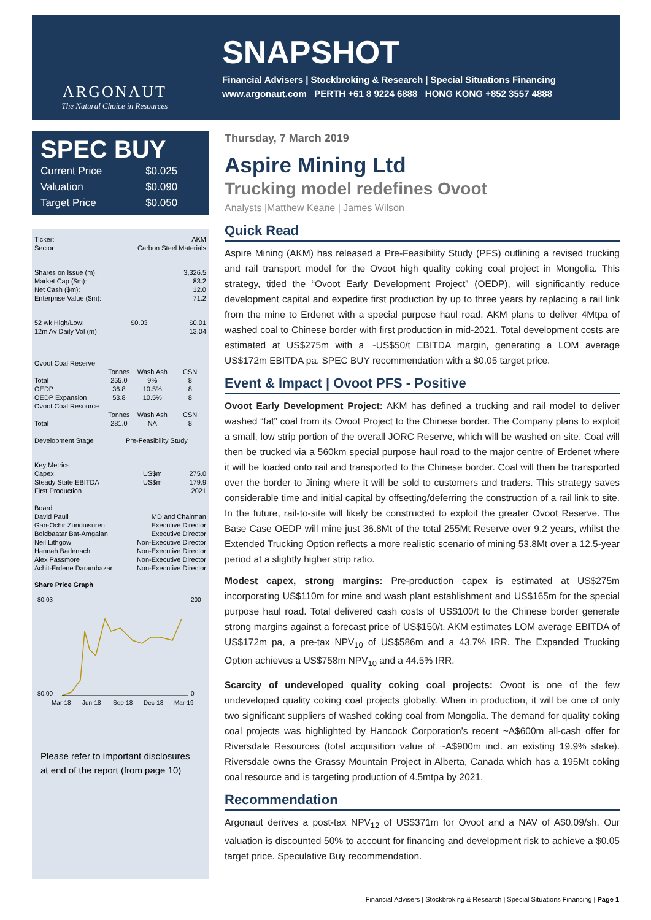ARGONAUT
The Natural Choice in Resources
SNAPSHOT
Financial Advisers | Stockbroking & Research | Special Situations Financing
www.argonaut.com PERTH +61 8 9224 6888 HONG KONG +852 3557 4888
SPEC BUY
| Current Price | $0.025 |
| Valuation | $0.090 |
| Target Price | $0.050 |
| Ticker: | | | AKM |
| Sector: | Carbon Steel Materials | | |
| Shares on Issue (m): | | | 3,326.5 |
| Market Cap ($m): | | | 83.2 |
| Net Cash ($m): | | | 12.0 |
| Enterprise Value ($m): | | | 71.2 |
| 52 wk High/Low: | | $0.03 | $0.01 |
| 12m Av Daily Vol (m): | | | 13.04 |
| Ovoot Coal Reserve | | | |
| | Tonnes | Wash Ash | CSN |
| Total | 255.0 | 9% | 8 |
| OEDP | 36.8 | 10.5% | 8 |
| OEDP Expansion | 53.8 | 10.5% | 8 |
| Ovoot Coal Resource | | | |
| | Tonnes | Wash Ash | CSN |
| Total | 281.0 | NA | 8 |
| Development Stage | Pre-Feasibility Study | | |
| Key Metrics | | | |
| Capex | | US$m | 275.0 |
| Steady State EBITDA | | US$m | 179.9 |
| First Production | | | 2021 |
| Board | | | |
| David Paull | | MD and Chairman | |
| Gan-Ochir Zunduisuren | | Executive Director | |
| Boldbaatar Bat-Amgalan | | Executive Director | |
| Neil Lithgow | | Non-Executive Director | |
| Hannah Badenach | | Non-Executive Director | |
| Alex Passmore | | Non-Executive Director | |
| Achit-Erdene Darambazar | | Non-Executive Director | |
Share Price Graph
$0.03
$0.00
200
0
Mar-18
Jun-18
Sep-18
Dec-18
Mar-19
Please refer to important disclosures at end of the report (from page 10)
Thursday, 7 March 2019
Aspire Mining Ltd
Trucking model redefines Ovoot
Analysts |Matthew Keane | James Wilson
Quick Read
Aspire Mining (AKM) has released a Pre-Feasibility Study (PFS) outlining a revised trucking and rail transport model for the Ovoot high quality coking coal project in Mongolia. This strategy, titled the “Ovoot Early Development Project” (OEDP), will significantly reduce development capital and expedite first production by up to three years by replacing a rail link from the mine to Erdenet with a special purpose haul road. AKM plans to deliver 4Mtpa of washed coal to Chinese border with first production in mid-2021. Total development costs are estimated at US$275m with a ~US$50/t EBITDA margin, generating a LOM average US$172m EBITDA pa. SPEC BUY recommendation with a $0.05 target price.
Event & Impact | Ovoot PFS - Positive
Ovoot Early Development Project: AKM has defined a trucking and rail model to deliver washed “fat” coal from its Ovoot Project to the Chinese border. The Company plans to exploit a small, low strip portion of the overall JORC Reserve, which will be washed on site. Coal will then be trucked via a 560km special purpose haul road to the major centre of Erdenet where it will be loaded onto rail and transported to the Chinese border. Coal will then be transported over the border to Jining where it will be sold to customers and traders. This strategy saves considerable time and initial capital by offsetting/deferring the construction of a rail link to site. In the future, rail-to-site will likely be constructed to exploit the greater Ovoot Reserve. The Base Case OEDP will mine just 36.8Mt of the total 255Mt Reserve over 9.2 years, whilst the Extended Trucking Option reflects a more realistic scenario of mining 53.8Mt over a 12.5-year period at a slightly higher strip ratio.
Modest capex, strong margins: Pre-production capex is estimated at US$275m incorporating US$110m for mine and wash plant establishment and US$165m for the special purpose haul road. Total delivered cash costs of US$100/t to the Chinese border generate strong margins against a forecast price of US$150/t. AKM estimates LOM average EBITDA of US$172m pa, a pre-tax NPV<sub>10</sub> of US$586m and a 43.7% IRR. The Expanded Trucking Option achieves a US$758m NPV<sub>10</sub> and a 44.5% IRR.
Scarcity of undeveloped quality coking coal projects: Ovoot is one of the few undeveloped quality coking coal projects globally. When in production, it will be one of only two significant suppliers of washed coking coal from Mongolia. The demand for quality coking coal projects was highlighted by Hancock Corporation’s recent ~A$600m all-cash offer for Riversdale Resources (total acquisition value of ~A$900m incl. an existing 19.9% stake). Riversdale owns the Grassy Mountain Project in Alberta, Canada which has a 195Mt coking coal resource and is targeting production of 4.5mtpa by 2021.
Recommendation
Argonaut derives a post-tax NPV<sub>12</sub> of US$371m for Ovoot and a NAV of A$0.09/sh. Our valuation is discounted 50% to account for financing and development risk to achieve a $0.05 target price. Speculative Buy recommendation.
Financial Advisers | Stockbroking & Research | Special Situations Financing | Page 1